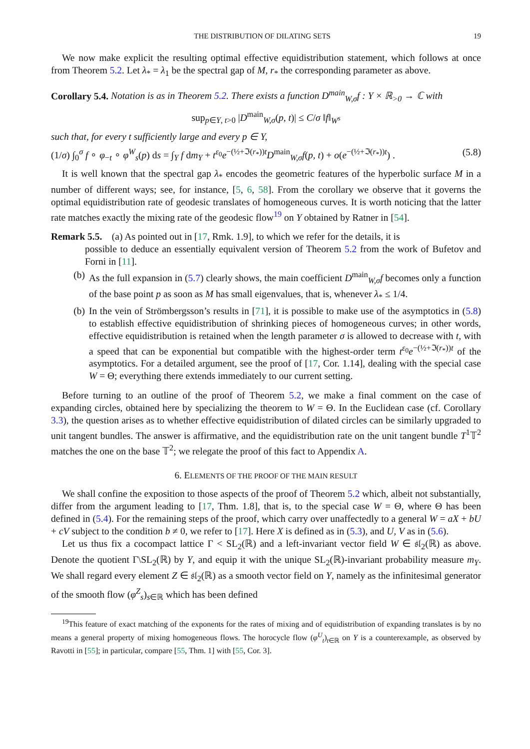THE DISTRIBUTION OF DILATING SETS 19
We now make explicit the resulting optimal effective equidistribution statement, which follows at once from Theorem 5.2. Let λ<sub>*</sub> = λ<sub>1</sub> be the spectral gap of M, r<sub>*</sub> the corresponding parameter as above.
Corollary 5.4. Notation is as in Theorem 5.2. There exists a function D<sup>main</sup><sub>W,σ</sub>f : Y × ℝ<sub>>0</sub> → ℂ with
sup<sub>p∈Y, t>0</sub> |D<sup>main</sup><sub>W,σ</sub>(p, t)| ≤ C/σ ‖f‖<sub>W<sup>s</sup></sub>
such that, for every t sufficiently large and every p ∈ Y,
(1/σ) ∫<sub>0</sub><sup>σ</sup> f ∘ φ<sub>−t</sub> ∘ φ<sup>W</sup><sub>s</sub>(p) ds = ∫<sub>Y</sub> f dm<sub>Y</sub> + t<sup>ε<sub>0</sub></sup>e<sup>−(½+ℑ(r<sub>*</sub>))t</sup>D<sup>main</sup><sub>W,σ</sub>f(p, t) + o(e<sup>−(½+ℑ(r<sub>*</sub>))t</sup>) . (5.8)
It is well known that the spectral gap λ<sub>*</sub> encodes the geometric features of the hyperbolic surface M in a number of different ways; see, for instance, [5, 6, 58]. From the corollary we observe that it governs the optimal equidistribution rate of geodesic translates of homogeneous curves. It is worth noticing that the latter rate matches exactly the mixing rate of the geodesic flow<sup>19</sup> on Y obtained by Ratner in [54].
Remark 5.5. (a) As pointed out in [17, Rmk. 1.9], to which we refer for the details, it is
possible to deduce an essentially equivalent version of Theorem 5.2 from the work of Bufetov and Forni in [11].
(b) As the full expansion in (5.7) clearly shows, the main coefficient D<sup>main</sup><sub>W,σ</sub>f becomes only a function of the base point p as soon as M has small eigenvalues, that is, whenever λ<sub>*</sub> ≤ 1/4.
(b) In the vein of Strömbergsson’s results in [71], it is possible to make use of the asymptotics in (5.8) to establish effective equidistribution of shrinking pieces of homogeneous curves; in other words, effective equidistribution is retained when the length parameter σ is allowed to decrease with t, with a speed that can be exponential but compatible with the highest-order term t<sup>ε<sub>0</sub></sup>e<sup>−(½+ℑ(r<sub>*</sub>))t</sup> of the asymptotics. For a detailed argument, see the proof of [17, Cor. 1.14], dealing with the special case W = Θ; everything there extends immediately to our current setting.
Before turning to an outline of the proof of Theorem 5.2, we make a final comment on the case of expanding circles, obtained here by specializing the theorem to W = Θ. In the Euclidean case (cf. Corollary 3.3), the question arises as to whether effective equidistribution of dilated circles can be similarly upgraded to unit tangent bundles. The answer is affirmative, and the equidistribution rate on the unit tangent bundle T<sup>1</sup>𝕋<sup>2</sup> matches the one on the base 𝕋<sup>2</sup>; we relegate the proof of this fact to Appendix A.
6. ELEMENTS OF THE PROOF OF THE MAIN RESULT
We shall confine the exposition to those aspects of the proof of Theorem 5.2 which, albeit not substantially, differ from the argument leading to [17, Thm. 1.8], that is, to the special case W = Θ, where Θ has been defined in (5.4). For the remaining steps of the proof, which carry over unaffectedly to a general W = aX + bU + cV subject to the condition b ≠ 0, we refer to [17]. Here X is defined as in (5.3), and U, V as in (5.6).
Let us thus fix a cocompact lattice Γ < SL<sub>2</sub>(ℝ) and a left-invariant vector field W ∈ 𝔰𝔩<sub>2</sub>(ℝ) as above. Denote the quotient Γ\SL<sub>2</sub>(ℝ) by Y, and equip it with the unique SL<sub>2</sub>(ℝ)-invariant probability measure m<sub>Y</sub>. We shall regard every element Z ∈ 𝔰𝔩<sub>2</sub>(ℝ) as a smooth vector field on Y, namely as the infinitesimal generator of the smooth flow (φ<sup>Z</sup><sub>s</sub>)<sub>s∈ℝ</sub> which has been defined
<sup>19</sup> This feature of exact matching of the exponents for the rates of mixing and of equidistribution of expanding translates is by no means a general property of mixing homogeneous flows. The horocycle flow (φ<sup>U</sup><sub>t</sub>)<sub>t∈ℝ</sub> on Y is a counterexample, as observed by Ravotti in [55]; in particular, compare [55, Thm. 1] with [55, Cor. 3].